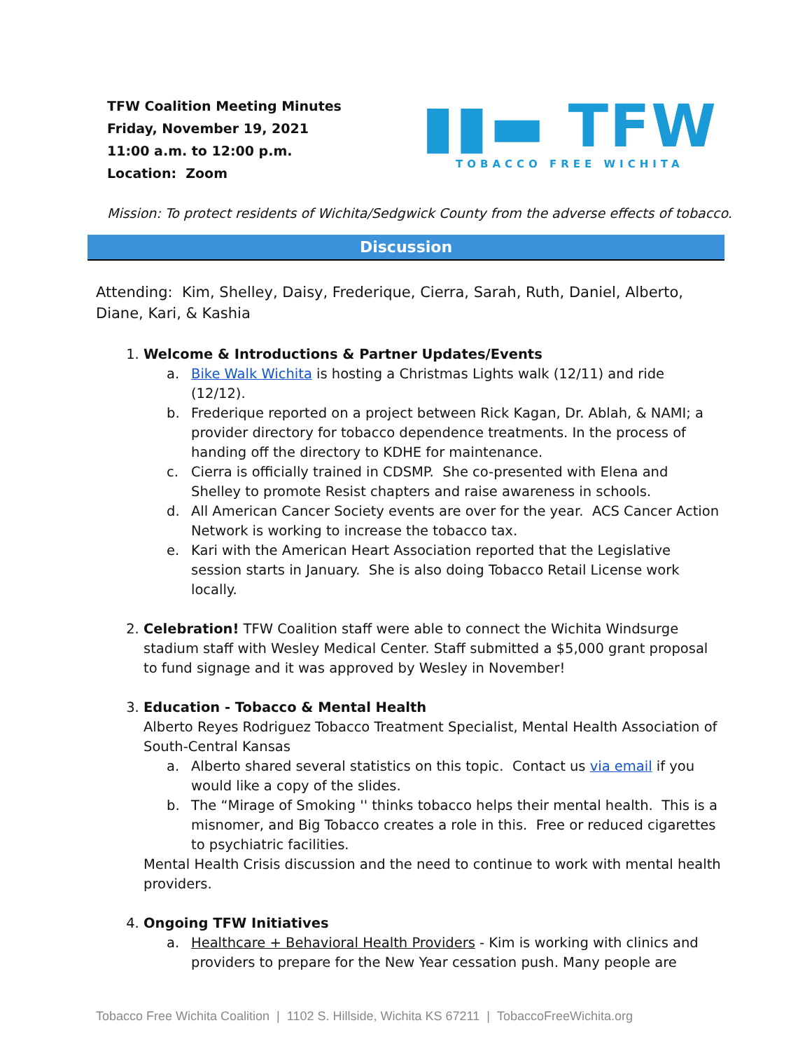TFW Coalition Meeting Minutes
Friday, November 19, 2021
11:00 a.m. to 12:00 p.m.
Location: Zoom
▮▮▬ TFW
TOBACCO FREE WICHITA
Mission: To protect residents of Wichita/Sedgwick County from the adverse effects of tobacco.
Discussion
Attending: Kim, Shelley, Daisy, Frederique, Cierra, Sarah, Ruth, Daniel, Alberto, Diane, Kari, & Kashia
1. Welcome & Introductions & Partner Updates/Events
a. Bike Walk Wichita is hosting a Christmas Lights walk (12/11) and ride (12/12).
b. Frederique reported on a project between Rick Kagan, Dr. Ablah, & NAMI; a provider directory for tobacco dependence treatments. In the process of handing off the directory to KDHE for maintenance.
c. Cierra is officially trained in CDSMP. She co-presented with Elena and Shelley to promote Resist chapters and raise awareness in schools.
d. All American Cancer Society events are over for the year. ACS Cancer Action Network is working to increase the tobacco tax.
e. Kari with the American Heart Association reported that the Legislative session starts in January. She is also doing Tobacco Retail License work locally.
2. Celebration! TFW Coalition staff were able to connect the Wichita Windsurge stadium staff with Wesley Medical Center. Staff submitted a $5,000 grant proposal to fund signage and it was approved by Wesley in November!
3. Education - Tobacco & Mental Health
Alberto Reyes Rodriguez Tobacco Treatment Specialist, Mental Health Association of South-Central Kansas
a. Alberto shared several statistics on this topic. Contact us via email if you would like a copy of the slides.
b. The “Mirage of Smoking '' thinks tobacco helps their mental health. This is a misnomer, and Big Tobacco creates a role in this. Free or reduced cigarettes to psychiatric facilities.
Mental Health Crisis discussion and the need to continue to work with mental health providers.
4. Ongoing TFW Initiatives
a. Healthcare + Behavioral Health Providers - Kim is working with clinics and providers to prepare for the New Year cessation push. Many people are
Tobacco Free Wichita Coalition | 1102 S. Hillside, Wichita KS 67211 | TobaccoFreeWichita.org